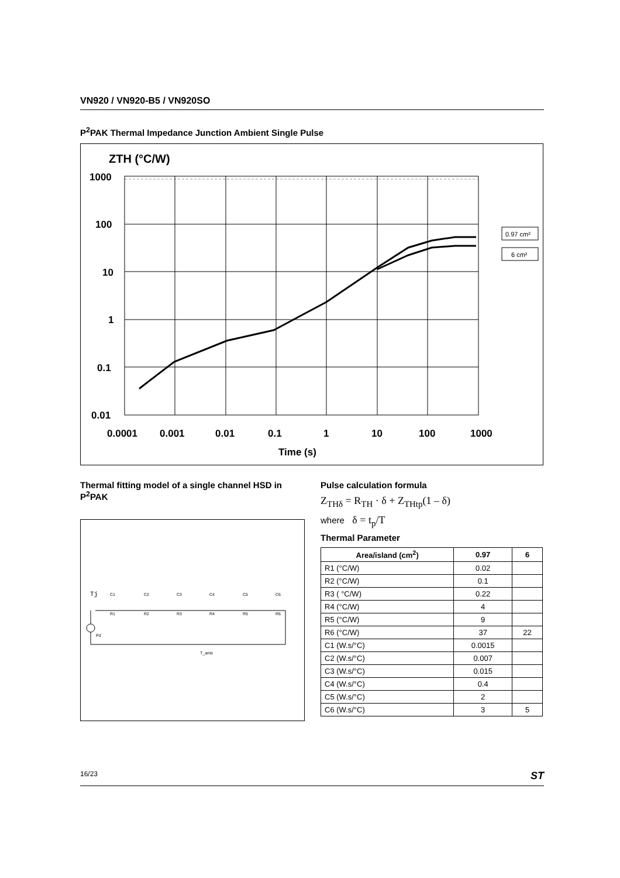VN920 / VN920-B5 / VN920SO
P<sup>2</sup>PAK Thermal Impedance Junction Ambient Single Pulse
ZTH (°C/W)
1000
100
10
1
0.1
0.01
0.0001
0.001
0.01
0.1
1
10
100
1000
Time (s)
0.97 cm²
6 cm²
Thermal fitting model of a single channel HSD in P<sup>2</sup>PAK
Tj
Pd
C1
C2
C3
C4
C5
C6
R1
R2
R3
R4
R5
R6
T_amb
Pulse calculation formula
Z<sub>THδ</sub> = R<sub>TH</sub> · δ + Z<sub>THtp</sub>(1 – δ)
where δ = t<sub>p</sub>/T
Thermal Parameter
| Area/island (cm<sup>2</sup>) | 0.97 | 6 |
| --- | --- | --- |
| R1 (°C/W) | 0.02 | |
| R2 (°C/W) | 0.1 | |
| R3 ( °C/W) | 0.22 | |
| R4 (°C/W) | 4 | |
| R5 (°C/W) | 9 | |
| R6 (°C/W) | 37 | 22 |
| C1 (W.s/°C) | 0.0015 | |
| C2 (W.s/°C) | 0.007 | |
| C3 (W.s/°C) | 0.015 | |
| C4 (W.s/°C) | 0.4 | |
| C5 (W.s/°C) | 2 | |
| C6 (W.s/°C) | 3 | 5 |
16/23 ST